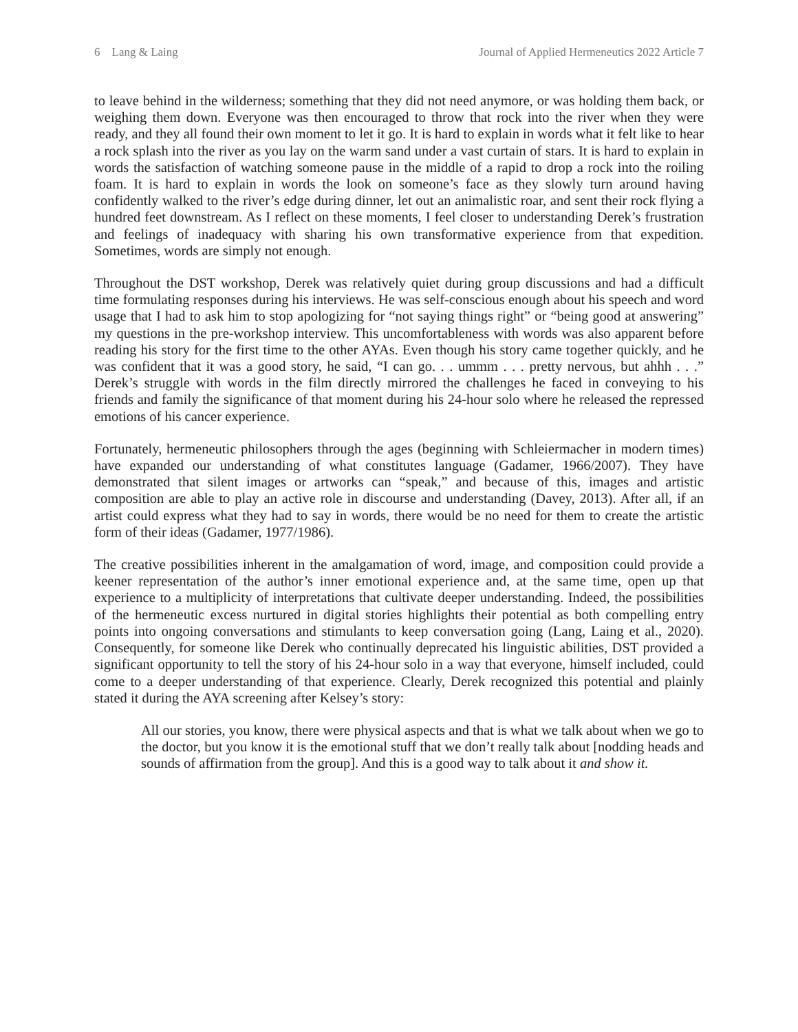6 Lang & Laing Journal of Applied Hermeneutics 2022 Article 7
to leave behind in the wilderness; something that they did not need anymore, or was holding them back, or weighing them down. Everyone was then encouraged to throw that rock into the river when they were ready, and they all found their own moment to let it go. It is hard to explain in words what it felt like to hear a rock splash into the river as you lay on the warm sand under a vast curtain of stars. It is hard to explain in words the satisfaction of watching someone pause in the middle of a rapid to drop a rock into the roiling foam. It is hard to explain in words the look on someone’s face as they slowly turn around having confidently walked to the river’s edge during dinner, let out an animalistic roar, and sent their rock flying a hundred feet downstream. As I reflect on these moments, I feel closer to understanding Derek’s frustration and feelings of inadequacy with sharing his own transformative experience from that expedition. Sometimes, words are simply not enough.
Throughout the DST workshop, Derek was relatively quiet during group discussions and had a difficult time formulating responses during his interviews. He was self-conscious enough about his speech and word usage that I had to ask him to stop apologizing for “not saying things right” or “being good at answering” my questions in the pre-workshop interview. This uncomfortableness with words was also apparent before reading his story for the first time to the other AYAs. Even though his story came together quickly, and he was confident that it was a good story, he said, “I can go. . . ummm . . . pretty nervous, but ahhh . . .” Derek’s struggle with words in the film directly mirrored the challenges he faced in conveying to his friends and family the significance of that moment during his 24-hour solo where he released the repressed emotions of his cancer experience.
Fortunately, hermeneutic philosophers through the ages (beginning with Schleiermacher in modern times) have expanded our understanding of what constitutes language (Gadamer, 1966/2007). They have demonstrated that silent images or artworks can “speak,” and because of this, images and artistic composition are able to play an active role in discourse and understanding (Davey, 2013). After all, if an artist could express what they had to say in words, there would be no need for them to create the artistic form of their ideas (Gadamer, 1977/1986).
The creative possibilities inherent in the amalgamation of word, image, and composition could provide a keener representation of the author’s inner emotional experience and, at the same time, open up that experience to a multiplicity of interpretations that cultivate deeper understanding. Indeed, the possibilities of the hermeneutic excess nurtured in digital stories highlights their potential as both compelling entry points into ongoing conversations and stimulants to keep conversation going (Lang, Laing et al., 2020). Consequently, for someone like Derek who continually deprecated his linguistic abilities, DST provided a significant opportunity to tell the story of his 24-hour solo in a way that everyone, himself included, could come to a deeper understanding of that experience. Clearly, Derek recognized this potential and plainly stated it during the AYA screening after Kelsey’s story:
All our stories, you know, there were physical aspects and that is what we talk about when we go to the doctor, but you know it is the emotional stuff that we don’t really talk about [nodding heads and sounds of affirmation from the group]. And this is a good way to talk about it and show it.